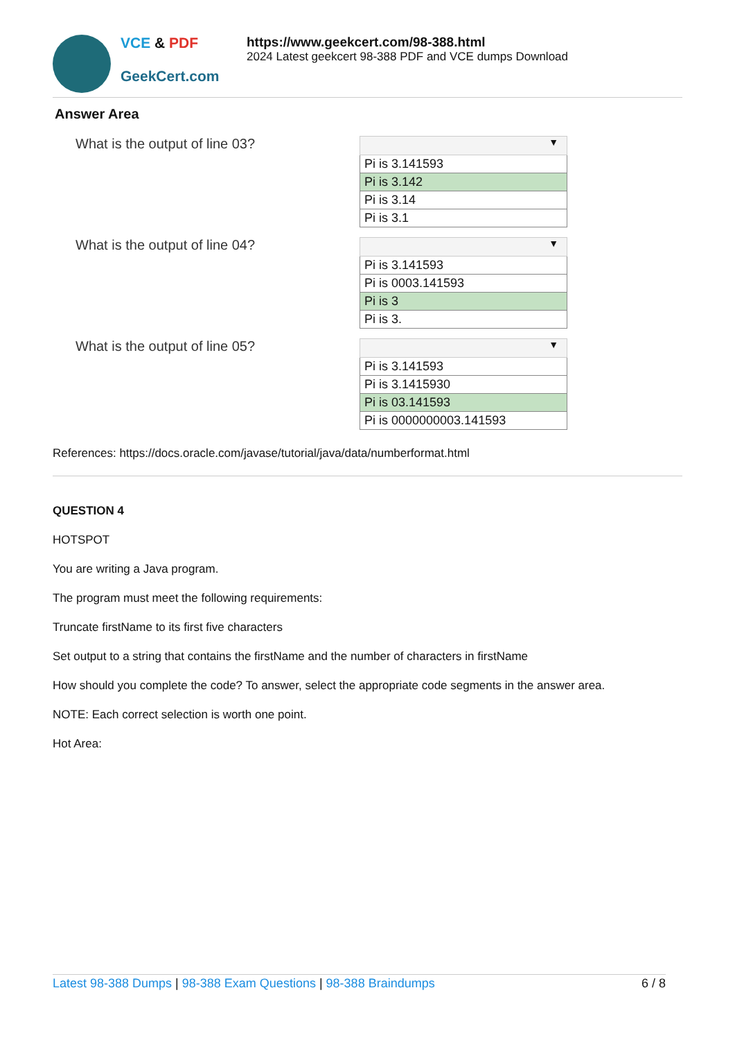VCE & PDF
GeekCert.com
https://www.geekcert.com/98-388.html
2024 Latest geekcert 98-388 PDF and VCE dumps Download
Answer Area
What is the output of line 03?
▼
Pi is 3.141593
Pi is 3.142
Pi is 3.14
Pi is 3.1
What is the output of line 04?
▼
Pi is 3.141593
Pi is 0003.141593
Pi is 3
Pi is 3.
What is the output of line 05?
▼
Pi is 3.141593
Pi is 3.1415930
Pi is 03.141593
Pi is 0000000003.141593
References: https://docs.oracle.com/javase/tutorial/java/data/numberformat.html
QUESTION 4
HOTSPOT
You are writing a Java program.
The program must meet the following requirements:
Truncate firstName to its first five characters
Set output to a string that contains the firstName and the number of characters in firstName
How should you complete the code? To answer, select the appropriate code segments in the answer area.
NOTE: Each correct selection is worth one point.
Hot Area:
Latest 98-388 Dumps | 98-388 Exam Questions | 98-388 Braindumps 6 / 8